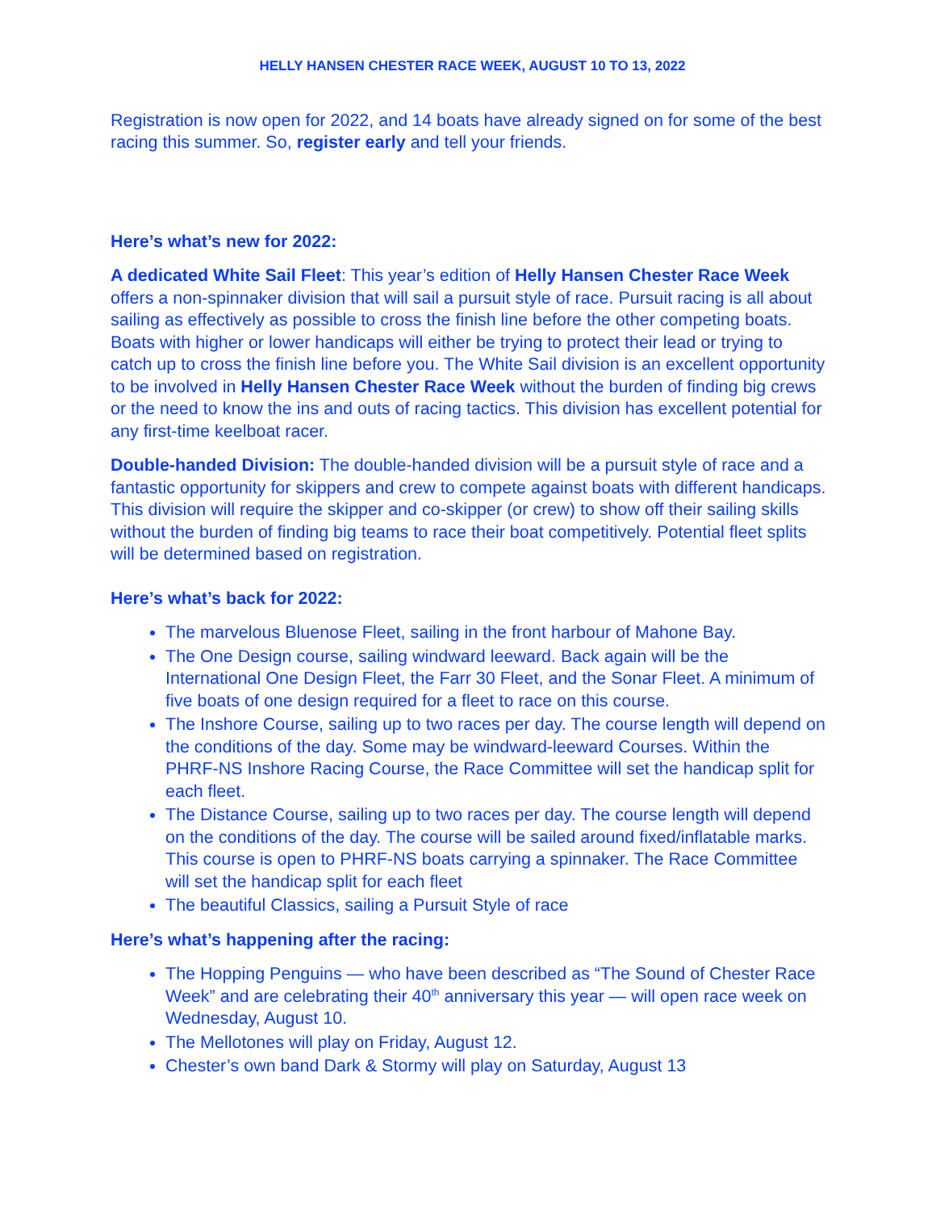HELLY HANSEN CHESTER RACE WEEK, AUGUST 10 TO 13, 2022
Registration is now open for 2022, and 14 boats have already signed on for some of the best racing this summer. So, register early and tell your friends.
Here’s what’s new for 2022:
A dedicated White Sail Fleet: This year’s edition of Helly Hansen Chester Race Week offers a non-spinnaker division that will sail a pursuit style of race. Pursuit racing is all about sailing as effectively as possible to cross the finish line before the other competing boats. Boats with higher or lower handicaps will either be trying to protect their lead or trying to catch up to cross the finish line before you. The White Sail division is an excellent opportunity to be involved in Helly Hansen Chester Race Week without the burden of finding big crews or the need to know the ins and outs of racing tactics. This division has excellent potential for any first-time keelboat racer.
Double-handed Division: The double-handed division will be a pursuit style of race and a fantastic opportunity for skippers and crew to compete against boats with different handicaps. This division will require the skipper and co-skipper (or crew) to show off their sailing skills without the burden of finding big teams to race their boat competitively. Potential fleet splits will be determined based on registration.
Here’s what’s back for 2022:
The marvelous Bluenose Fleet, sailing in the front harbour of Mahone Bay.
The One Design course, sailing windward leeward. Back again will be the International One Design Fleet, the Farr 30 Fleet, and the Sonar Fleet. A minimum of five boats of one design required for a fleet to race on this course.
The Inshore Course, sailing up to two races per day. The course length will depend on the conditions of the day. Some may be windward-leeward Courses. Within the PHRF-NS Inshore Racing Course, the Race Committee will set the handicap split for each fleet.
The Distance Course, sailing up to two races per day. The course length will depend on the conditions of the day. The course will be sailed around fixed/inflatable marks. This course is open to PHRF-NS boats carrying a spinnaker. The Race Committee will set the handicap split for each fleet
The beautiful Classics, sailing a Pursuit Style of race
Here’s what’s happening after the racing:
The Hopping Penguins — who have been described as “The Sound of Chester Race Week” and are celebrating their 40<sup>th</sup> anniversary this year — will open race week on Wednesday, August 10.
The Mellotones will play on Friday, August 12.
Chester’s own band Dark & Stormy will play on Saturday, August 13